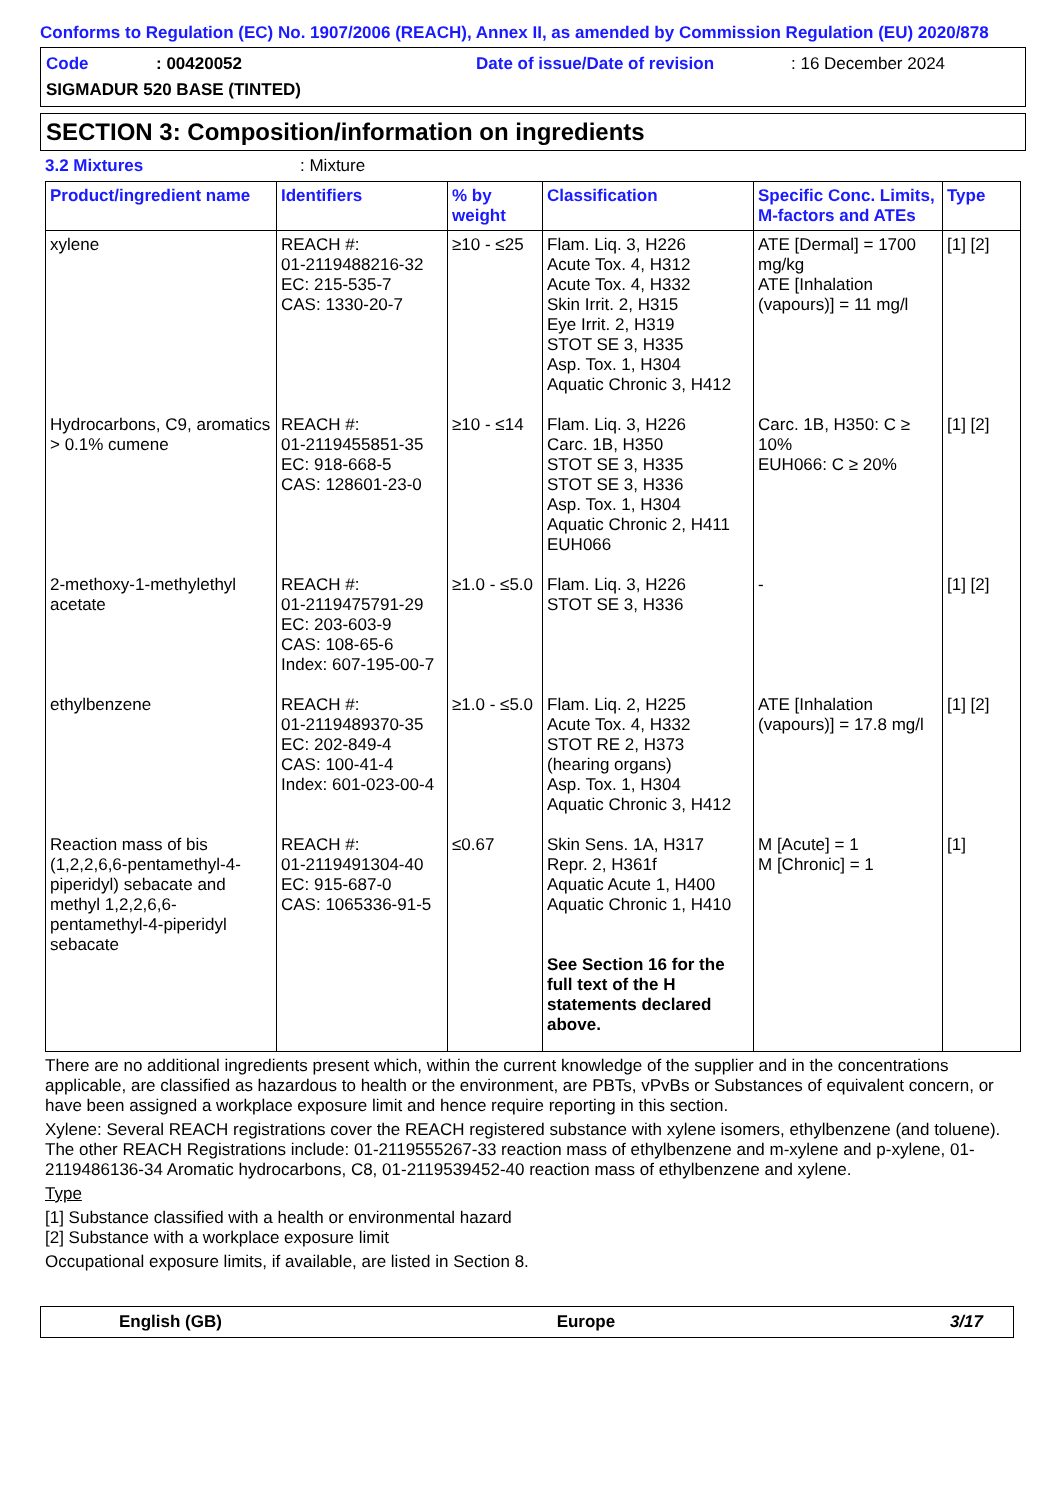Conforms to Regulation (EC) No. 1907/2006 (REACH), Annex II, as amended by Commission Regulation (EU) 2020/878
Code: 00420052 Date of issue/Date of revision: 16 December 2024
SIGMADUR 520 BASE (TINTED)
SECTION 3: Composition/information on ingredients
3.2 Mixtures: Mixture
| Product/ingredient name | Identifiers | % by weight | Classification | Specific Conc. Limits, M-factors and ATEs | Type |
| --- | --- | --- | --- | --- | --- |
| xylene | REACH #: 01-2119488216-32 EC: 215-535-7 CAS: 1330-20-7 | ≥10 - ≤25 | Flam. Liq. 3, H226 Acute Tox. 4, H312 Acute Tox. 4, H332 Skin Irrit. 2, H315 Eye Irrit. 2, H319 STOT SE 3, H335 Asp. Tox. 1, H304 Aquatic Chronic 3, H412 | ATE [Dermal] = 1700 mg/kg ATE [Inhalation (vapours)] = 11 mg/l | [1] [2] |
| Hydrocarbons, C9, aromatics > 0.1% cumene | REACH #: 01-2119455851-35 EC: 918-668-5 CAS: 128601-23-0 | ≥10 - ≤14 | Flam. Liq. 3, H226 Carc. 1B, H350 STOT SE 3, H335 STOT SE 3, H336 Asp. Tox. 1, H304 Aquatic Chronic 2, H411 EUH066 | Carc. 1B, H350: C ≥ 10% EUH066: C ≥ 20% | [1] [2] |
| 2-methoxy-1-methylethyl acetate | REACH #: 01-2119475791-29 EC: 203-603-9 CAS: 108-65-6 Index: 607-195-00-7 | ≥1.0 - ≤5.0 | Flam. Liq. 3, H226 STOT SE 3, H336 | - | [1] [2] |
| ethylbenzene | REACH #: 01-2119489370-35 EC: 202-849-4 CAS: 100-41-4 Index: 601-023-00-4 | ≥1.0 - ≤5.0 | Flam. Liq. 2, H225 Acute Tox. 4, H332 STOT RE 2, H373 (hearing organs) Asp. Tox. 1, H304 Aquatic Chronic 3, H412 | ATE [Inhalation (vapours)] = 17.8 mg/l | [1] [2] |
| Reaction mass of bis (1,2,2,6,6-pentamethyl-4-piperidyl) sebacate and methyl 1,2,2,6,6-pentamethyl-4-piperidyl sebacate | REACH #: 01-2119491304-40 EC: 915-687-0 CAS: 1065336-91-5 | ≤0.67 | Skin Sens. 1A, H317 Repr. 2, H361f Aquatic Acute 1, H400 Aquatic Chronic 1, H410 See Section 16 for the full text of the H statements declared above. | M [Acute] = 1 M [Chronic] = 1 | [1] |
There are no additional ingredients present which, within the current knowledge of the supplier and in the concentrations applicable, are classified as hazardous to health or the environment, are PBTs, vPvBs or Substances of equivalent concern, or have been assigned a workplace exposure limit and hence require reporting in this section.
Xylene: Several REACH registrations cover the REACH registered substance with xylene isomers, ethylbenzene (and toluene). The other REACH Registrations include: 01-2119555267-33 reaction mass of ethylbenzene and m-xylene and p-xylene, 01-2119486136-34 Aromatic hydrocarbons, C8, 01-2119539452-40 reaction mass of ethylbenzene and xylene.
Type
[1] Substance classified with a health or environmental hazard
[2] Substance with a workplace exposure limit
Occupational exposure limits, if available, are listed in Section 8.
English (GB) Europe 3/17